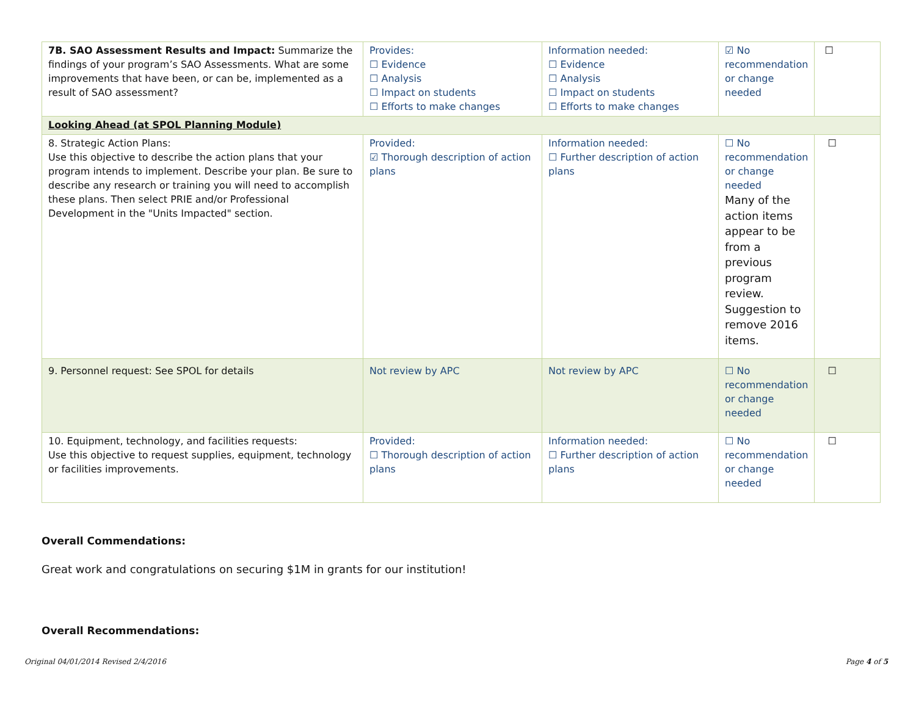| 7B. SAO Assessment Results and Impact: Summarize the findings of your program’s SAO Assessments. What are some improvements that have been, or can be, implemented as a result of SAO assessment? | Provides: ☐ Evidence ☐ Analysis ☐ Impact on students ☐ Efforts to make changes | Information needed: ☐ Evidence ☐ Analysis ☐ Impact on students ☐ Efforts to make changes | ☑ No recommendation or change needed | ☐ |
| Looking Ahead (at SPOL Planning Module) | | | | |
| 8. Strategic Action Plans: Use this objective to describe the action plans that your program intends to implement. Describe your plan. Be sure to describe any research or training you will need to accomplish these plans. Then select PRIE and/or Professional Development in the "Units Impacted" section. | Provided: ☑ Thorough description of action plans | Information needed: ☐ Further description of action plans | ☐ No recommendation or change needed Many of the action items appear to be from a previous program review. Suggestion to remove 2016 items. | ☐ |
| 9. Personnel request: See SPOL for details | Not review by APC | Not review by APC | ☐ No recommendation or change needed | ☐ |
| 10. Equipment, technology, and facilities requests: Use this objective to request supplies, equipment, technology or facilities improvements. | Provided: ☐ Thorough description of action plans | Information needed: ☐ Further description of action plans | ☐ No recommendation or change needed | ☐ |
Overall Commendations:
Great work and congratulations on securing $1M in grants for our institution!
Overall Recommendations:
Original 04/01/2014 Revised 2/4/2016 Page 4 of 5